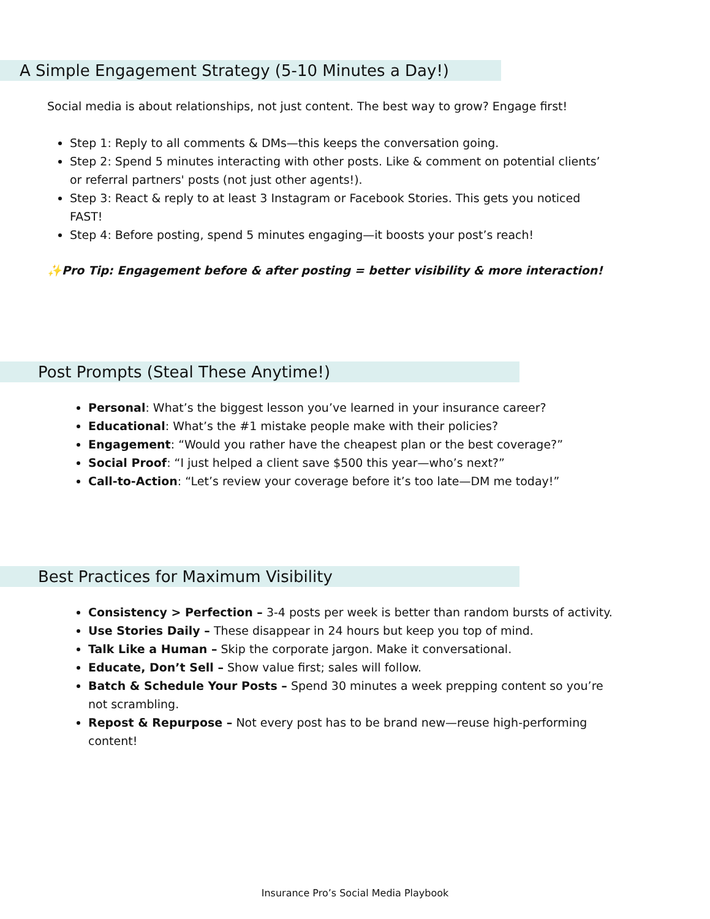A Simple Engagement Strategy (5-10 Minutes a Day!)
Social media is about relationships, not just content. The best way to grow? Engage first!
Step 1: Reply to all comments & DMs—this keeps the conversation going.
Step 2: Spend 5 minutes interacting with other posts. Like & comment on potential clients’ or referral partners' posts (not just other agents!).
Step 3: React & reply to at least 3 Instagram or Facebook Stories. This gets you noticed FAST!
Step 4: Before posting, spend 5 minutes engaging—it boosts your post’s reach!
✨Pro Tip: Engagement before & after posting = better visibility & more interaction!
Post Prompts (Steal These Anytime!)
Personal: What’s the biggest lesson you’ve learned in your insurance career?
Educational: What’s the #1 mistake people make with their policies?
Engagement: “Would you rather have the cheapest plan or the best coverage?”
Social Proof: “I just helped a client save $500 this year—who’s next?”
Call-to-Action: “Let’s review your coverage before it’s too late—DM me today!”
Best Practices for Maximum Visibility
Consistency > Perfection – 3-4 posts per week is better than random bursts of activity.
Use Stories Daily – These disappear in 24 hours but keep you top of mind.
Talk Like a Human – Skip the corporate jargon. Make it conversational.
Educate, Don’t Sell – Show value first; sales will follow.
Batch & Schedule Your Posts – Spend 30 minutes a week prepping content so you’re not scrambling.
Repost & Repurpose – Not every post has to be brand new—reuse high-performing content!
Insurance Pro’s Social Media Playbook